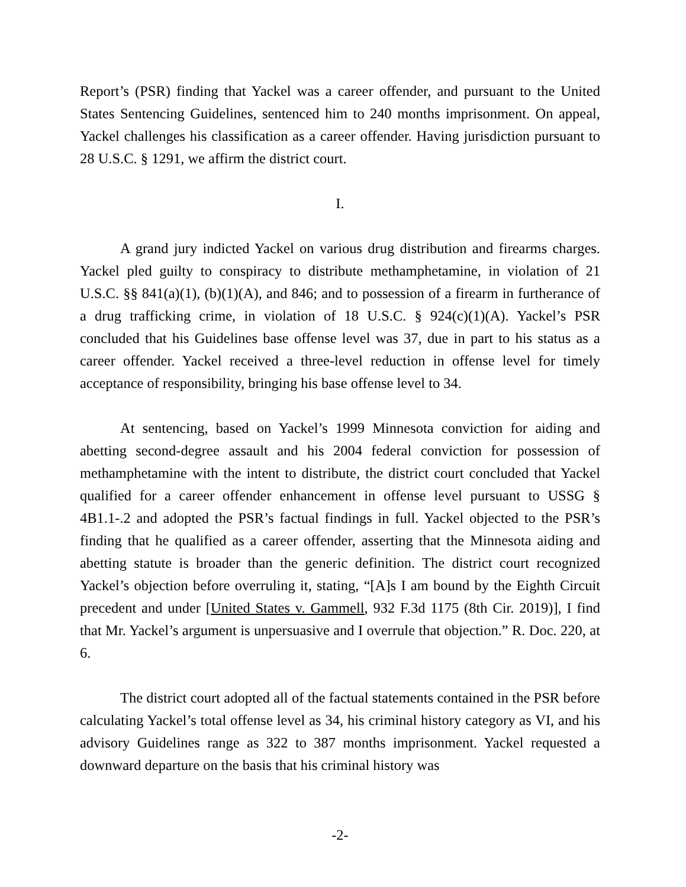Report’s (PSR) finding that Yackel was a career offender, and pursuant to the United States Sentencing Guidelines, sentenced him to 240 months imprisonment. On appeal, Yackel challenges his classification as a career offender. Having jurisdiction pursuant to 28 U.S.C. § 1291, we affirm the district court.
I.
A grand jury indicted Yackel on various drug distribution and firearms charges. Yackel pled guilty to conspiracy to distribute methamphetamine, in violation of 21 U.S.C. §§ 841(a)(1), (b)(1)(A), and 846; and to possession of a firearm in furtherance of a drug trafficking crime, in violation of 18 U.S.C. § 924(c)(1)(A). Yackel’s PSR concluded that his Guidelines base offense level was 37, due in part to his status as a career offender. Yackel received a three-level reduction in offense level for timely acceptance of responsibility, bringing his base offense level to 34.
At sentencing, based on Yackel’s 1999 Minnesota conviction for aiding and abetting second-degree assault and his 2004 federal conviction for possession of methamphetamine with the intent to distribute, the district court concluded that Yackel qualified for a career offender enhancement in offense level pursuant to USSG § 4B1.1-.2 and adopted the PSR’s factual findings in full. Yackel objected to the PSR’s finding that he qualified as a career offender, asserting that the Minnesota aiding and abetting statute is broader than the generic definition. The district court recognized Yackel’s objection before overruling it, stating, “[A]s I am bound by the Eighth Circuit precedent and under [United States v. Gammell, 932 F.3d 1175 (8th Cir. 2019)], I find that Mr. Yackel’s argument is unpersuasive and I overrule that objection.” R. Doc. 220, at 6.
The district court adopted all of the factual statements contained in the PSR before calculating Yackel’s total offense level as 34, his criminal history category as VI, and his advisory Guidelines range as 322 to 387 months imprisonment. Yackel requested a downward departure on the basis that his criminal history was
-2-